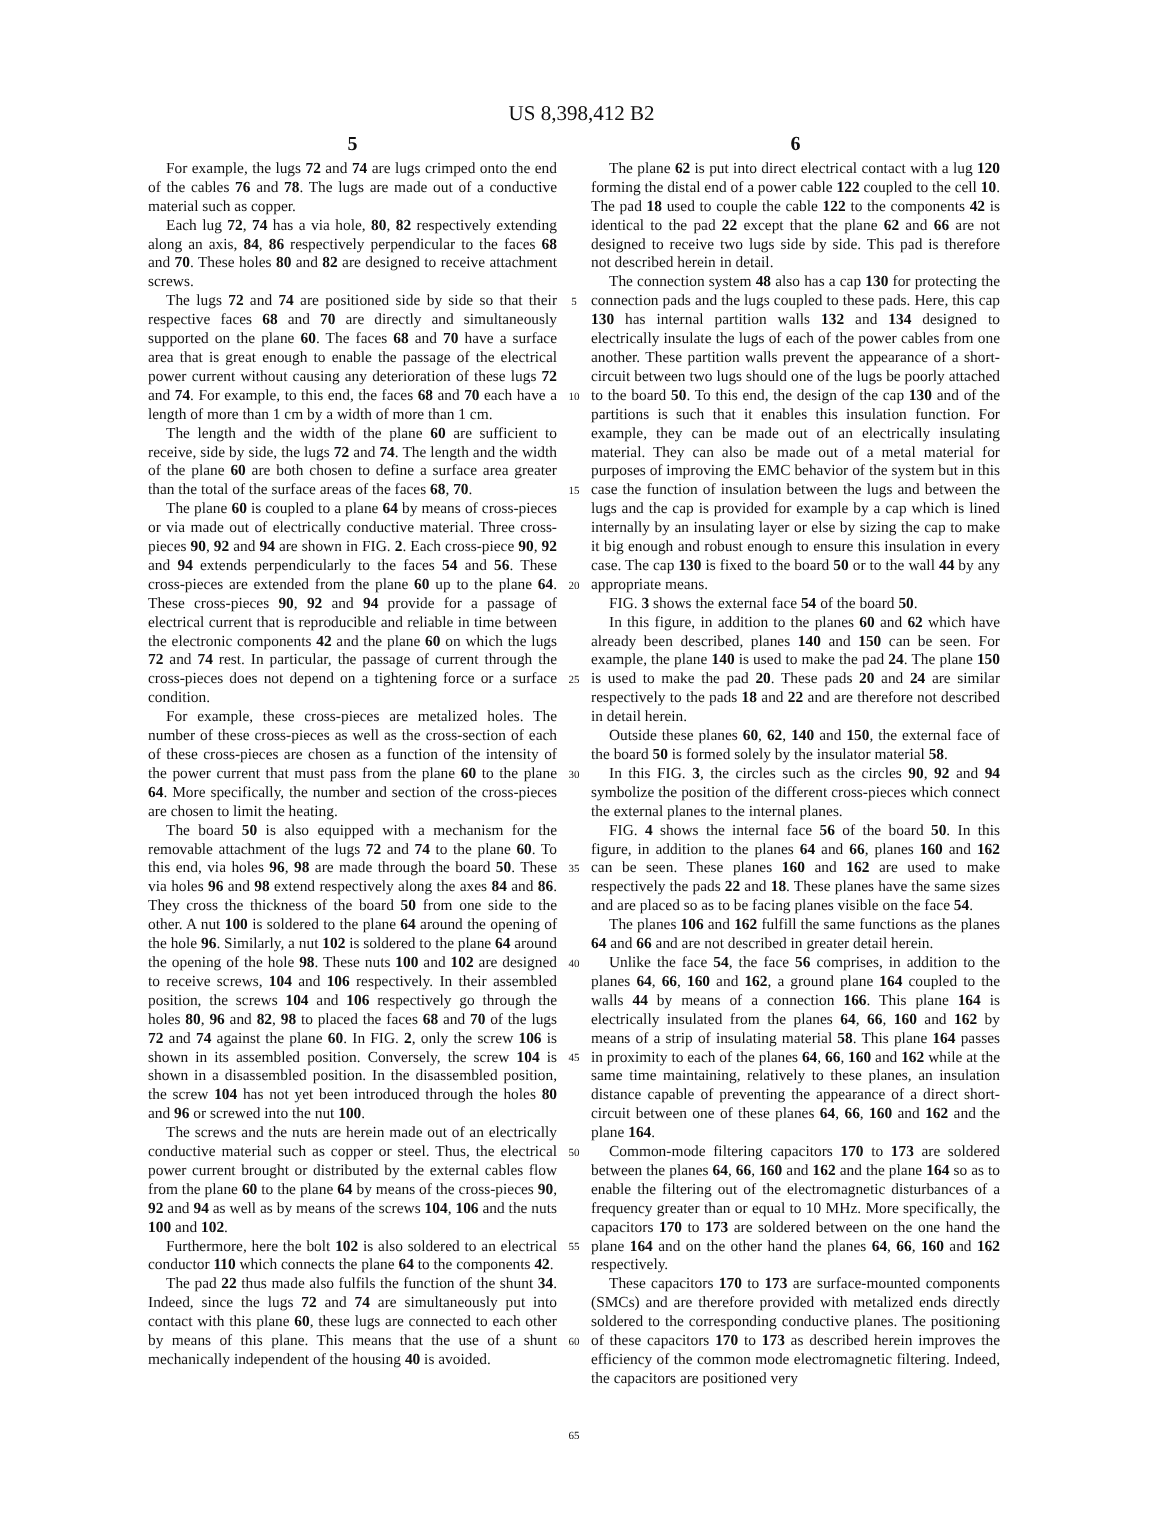US 8,398,412 B2
5
For example, the lugs 72 and 74 are lugs crimped onto the end of the cables 76 and 78. The lugs are made out of a conductive material such as copper.
Each lug 72, 74 has a via hole, 80, 82 respectively extending along an axis, 84, 86 respectively perpendicular to the faces 68 and 70. These holes 80 and 82 are designed to receive attachment screws.
The lugs 72 and 74 are positioned side by side so that their respective faces 68 and 70 are directly and simultaneously supported on the plane 60. The faces 68 and 70 have a surface area that is great enough to enable the passage of the electrical power current without causing any deterioration of these lugs 72 and 74. For example, to this end, the faces 68 and 70 each have a length of more than 1 cm by a width of more than 1 cm.
The length and the width of the plane 60 are sufficient to receive, side by side, the lugs 72 and 74. The length and the width of the plane 60 are both chosen to define a surface area greater than the total of the surface areas of the faces 68, 70.
The plane 60 is coupled to a plane 64 by means of cross-pieces or via made out of electrically conductive material. Three cross-pieces 90, 92 and 94 are shown in FIG. 2. Each cross-piece 90, 92 and 94 extends perpendicularly to the faces 54 and 56. These cross-pieces are extended from the plane 60 up to the plane 64. These cross-pieces 90, 92 and 94 provide for a passage of electrical current that is reproducible and reliable in time between the electronic components 42 and the plane 60 on which the lugs 72 and 74 rest. In particular, the passage of current through the cross-pieces does not depend on a tightening force or a surface condition.
For example, these cross-pieces are metalized holes. The number of these cross-pieces as well as the cross-section of each of these cross-pieces are chosen as a function of the intensity of the power current that must pass from the plane 60 to the plane 64. More specifically, the number and section of the cross-pieces are chosen to limit the heating.
The board 50 is also equipped with a mechanism for the removable attachment of the lugs 72 and 74 to the plane 60. To this end, via holes 96, 98 are made through the board 50. These via holes 96 and 98 extend respectively along the axes 84 and 86. They cross the thickness of the board 50 from one side to the other. A nut 100 is soldered to the plane 64 around the opening of the hole 96. Similarly, a nut 102 is soldered to the plane 64 around the opening of the hole 98. These nuts 100 and 102 are designed to receive screws, 104 and 106 respectively. In their assembled position, the screws 104 and 106 respectively go through the holes 80, 96 and 82, 98 to placed the faces 68 and 70 of the lugs 72 and 74 against the plane 60. In FIG. 2, only the screw 106 is shown in its assembled position. Conversely, the screw 104 is shown in a disassembled position. In the disassembled position, the screw 104 has not yet been introduced through the holes 80 and 96 or screwed into the nut 100.
The screws and the nuts are herein made out of an electrically conductive material such as copper or steel. Thus, the electrical power current brought or distributed by the external cables flow from the plane 60 to the plane 64 by means of the cross-pieces 90, 92 and 94 as well as by means of the screws 104, 106 and the nuts 100 and 102.
Furthermore, here the bolt 102 is also soldered to an electrical conductor 110 which connects the plane 64 to the components 42.
The pad 22 thus made also fulfils the function of the shunt 34. Indeed, since the lugs 72 and 74 are simultaneously put into contact with this plane 60, these lugs are connected to each other by means of this plane. This means that the use of a shunt mechanically independent of the housing 40 is avoided.
5
10
15
20
25
30
35
40
45
50
55
60
65
6
The plane 62 is put into direct electrical contact with a lug 120 forming the distal end of a power cable 122 coupled to the cell 10. The pad 18 used to couple the cable 122 to the components 42 is identical to the pad 22 except that the plane 62 and 66 are not designed to receive two lugs side by side. This pad is therefore not described herein in detail.
The connection system 48 also has a cap 130 for protecting the connection pads and the lugs coupled to these pads. Here, this cap 130 has internal partition walls 132 and 134 designed to electrically insulate the lugs of each of the power cables from one another. These partition walls prevent the appearance of a short-circuit between two lugs should one of the lugs be poorly attached to the board 50. To this end, the design of the cap 130 and of the partitions is such that it enables this insulation function. For example, they can be made out of an electrically insulating material. They can also be made out of a metal material for purposes of improving the EMC behavior of the system but in this case the function of insulation between the lugs and between the lugs and the cap is provided for example by a cap which is lined internally by an insulating layer or else by sizing the cap to make it big enough and robust enough to ensure this insulation in every case. The cap 130 is fixed to the board 50 or to the wall 44 by any appropriate means.
FIG. 3 shows the external face 54 of the board 50.
In this figure, in addition to the planes 60 and 62 which have already been described, planes 140 and 150 can be seen. For example, the plane 140 is used to make the pad 24. The plane 150 is used to make the pad 20. These pads 20 and 24 are similar respectively to the pads 18 and 22 and are therefore not described in detail herein.
Outside these planes 60, 62, 140 and 150, the external face of the board 50 is formed solely by the insulator material 58.
In this FIG. 3, the circles such as the circles 90, 92 and 94 symbolize the position of the different cross-pieces which connect the external planes to the internal planes.
FIG. 4 shows the internal face 56 of the board 50. In this figure, in addition to the planes 64 and 66, planes 160 and 162 can be seen. These planes 160 and 162 are used to make respectively the pads 22 and 18. These planes have the same sizes and are placed so as to be facing planes visible on the face 54.
The planes 106 and 162 fulfill the same functions as the planes 64 and 66 and are not described in greater detail herein.
Unlike the face 54, the face 56 comprises, in addition to the planes 64, 66, 160 and 162, a ground plane 164 coupled to the walls 44 by means of a connection 166. This plane 164 is electrically insulated from the planes 64, 66, 160 and 162 by means of a strip of insulating material 58. This plane 164 passes in proximity to each of the planes 64, 66, 160 and 162 while at the same time maintaining, relatively to these planes, an insulation distance capable of preventing the appearance of a direct short-circuit between one of these planes 64, 66, 160 and 162 and the plane 164.
Common-mode filtering capacitors 170 to 173 are soldered between the planes 64, 66, 160 and 162 and the plane 164 so as to enable the filtering out of the electromagnetic disturbances of a frequency greater than or equal to 10 MHz. More specifically, the capacitors 170 to 173 are soldered between on the one hand the plane 164 and on the other hand the planes 64, 66, 160 and 162 respectively.
These capacitors 170 to 173 are surface-mounted components (SMCs) and are therefore provided with metalized ends directly soldered to the corresponding conductive planes. The positioning of these capacitors 170 to 173 as described herein improves the efficiency of the common mode electromagnetic filtering. Indeed, the capacitors are positioned very